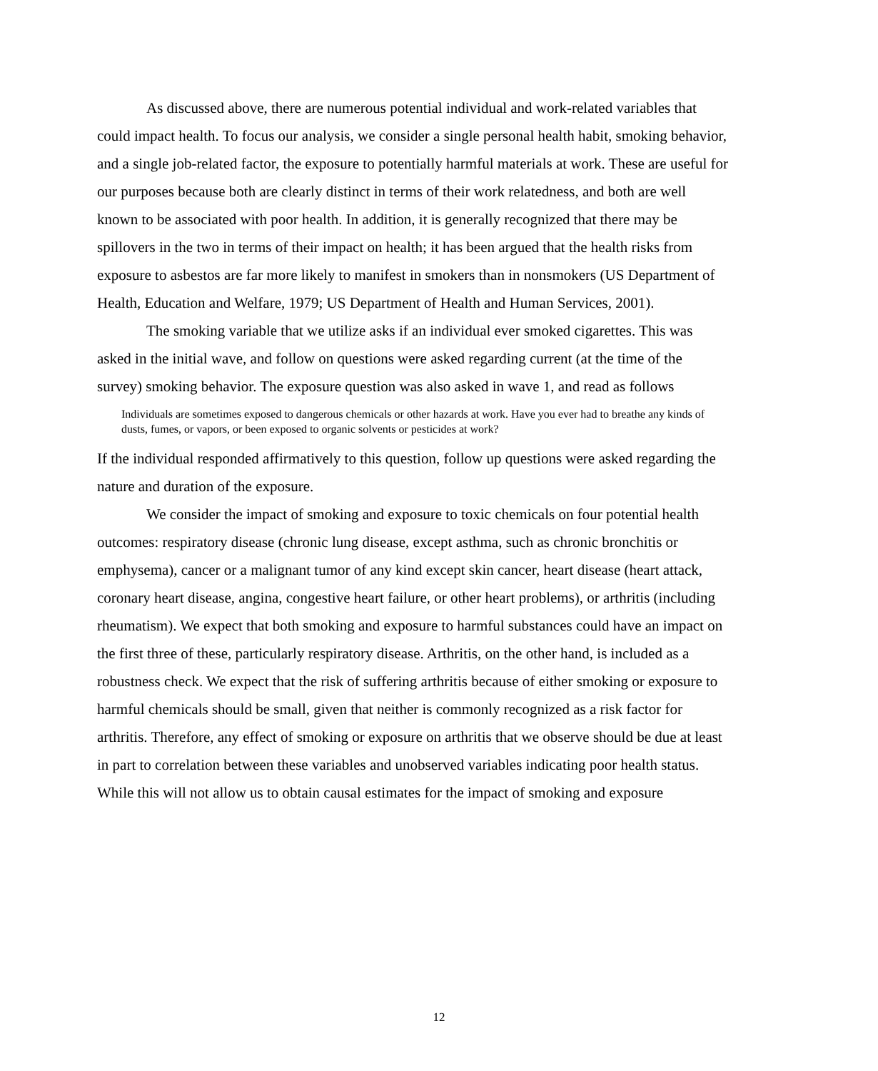As discussed above, there are numerous potential individual and work-related variables that could impact health. To focus our analysis, we consider a single personal health habit, smoking behavior, and a single job-related factor, the exposure to potentially harmful materials at work. These are useful for our purposes because both are clearly distinct in terms of their work relatedness, and both are well known to be associated with poor health. In addition, it is generally recognized that there may be spillovers in the two in terms of their impact on health; it has been argued that the health risks from exposure to asbestos are far more likely to manifest in smokers than in nonsmokers (US Department of Health, Education and Welfare, 1979; US Department of Health and Human Services, 2001).
The smoking variable that we utilize asks if an individual ever smoked cigarettes. This was asked in the initial wave, and follow on questions were asked regarding current (at the time of the survey) smoking behavior. The exposure question was also asked in wave 1, and read as follows
Individuals are sometimes exposed to dangerous chemicals or other hazards at work. Have you ever had to breathe any kinds of dusts, fumes, or vapors, or been exposed to organic solvents or pesticides at work?
If the individual responded affirmatively to this question, follow up questions were asked regarding the nature and duration of the exposure.
We consider the impact of smoking and exposure to toxic chemicals on four potential health outcomes: respiratory disease (chronic lung disease, except asthma, such as chronic bronchitis or emphysema), cancer or a malignant tumor of any kind except skin cancer, heart disease (heart attack, coronary heart disease, angina, congestive heart failure, or other heart problems), or arthritis (including rheumatism). We expect that both smoking and exposure to harmful substances could have an impact on the first three of these, particularly respiratory disease. Arthritis, on the other hand, is included as a robustness check. We expect that the risk of suffering arthritis because of either smoking or exposure to harmful chemicals should be small, given that neither is commonly recognized as a risk factor for arthritis. Therefore, any effect of smoking or exposure on arthritis that we observe should be due at least in part to correlation between these variables and unobserved variables indicating poor health status. While this will not allow us to obtain causal estimates for the impact of smoking and exposure
12